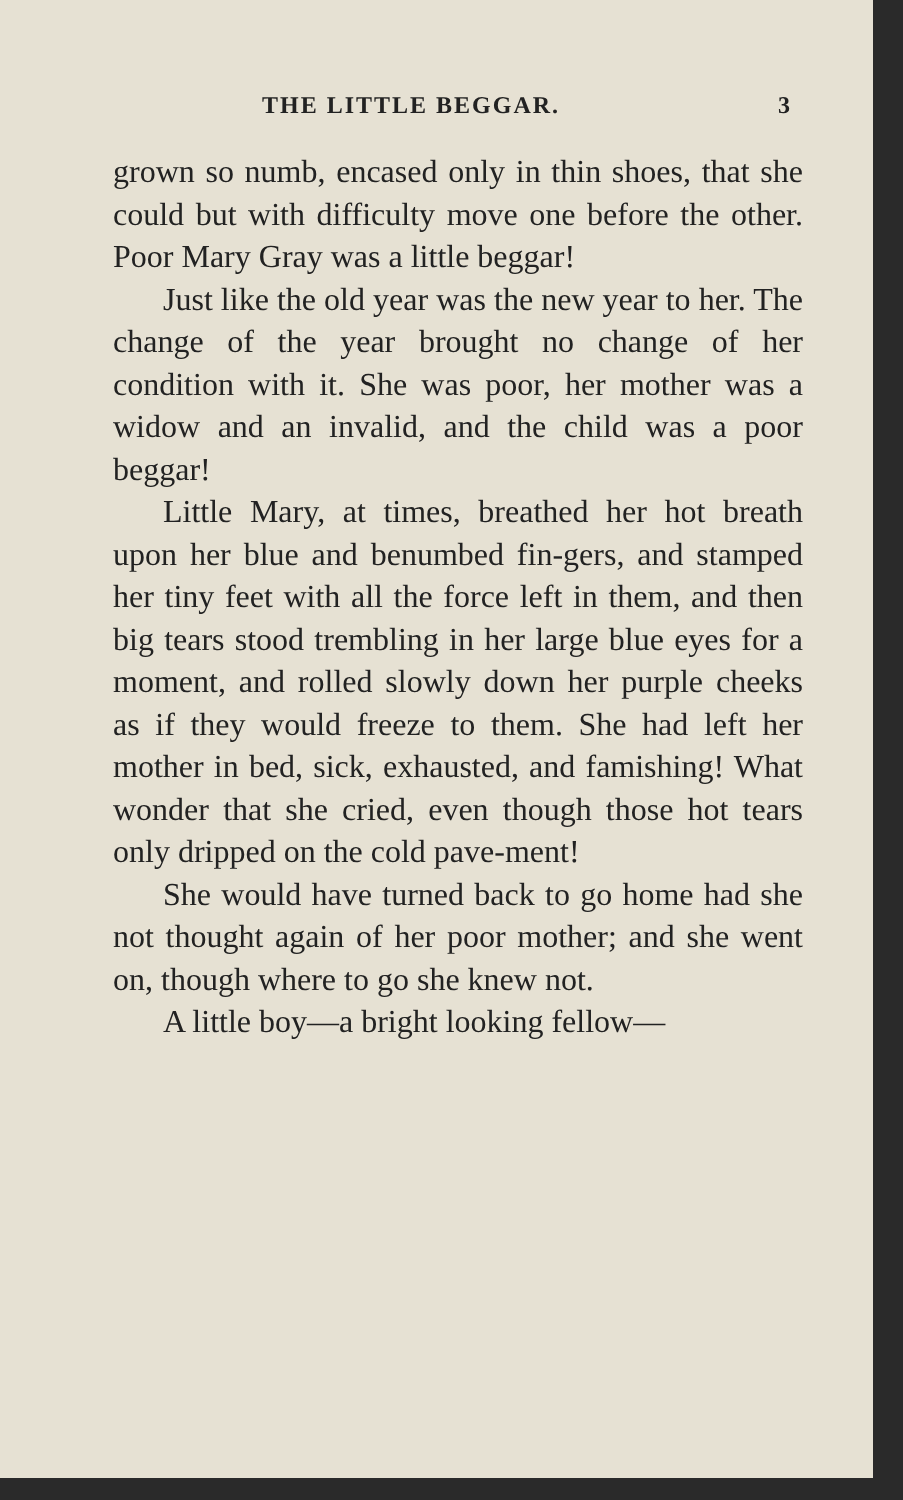THE LITTLE BEGGAR. 3
grown so numb, encased only in thin shoes, that she could but with difficulty move one before the other. Poor Mary Gray was a little beggar!
Just like the old year was the new year to her. The change of the year brought no change of her condition with it. She was poor, her mother was a widow and an invalid, and the child was a poor beggar!
Little Mary, at times, breathed her hot breath upon her blue and benumbed fin-gers, and stamped her tiny feet with all the force left in them, and then big tears stood trembling in her large blue eyes for a moment, and rolled slowly down her purple cheeks as if they would freeze to them. She had left her mother in bed, sick, exhausted, and famishing! What wonder that she cried, even though those hot tears only dripped on the cold pave-ment!
She would have turned back to go home had she not thought again of her poor mother; and she went on, though where to go she knew not.
A little boy—a bright looking fellow—